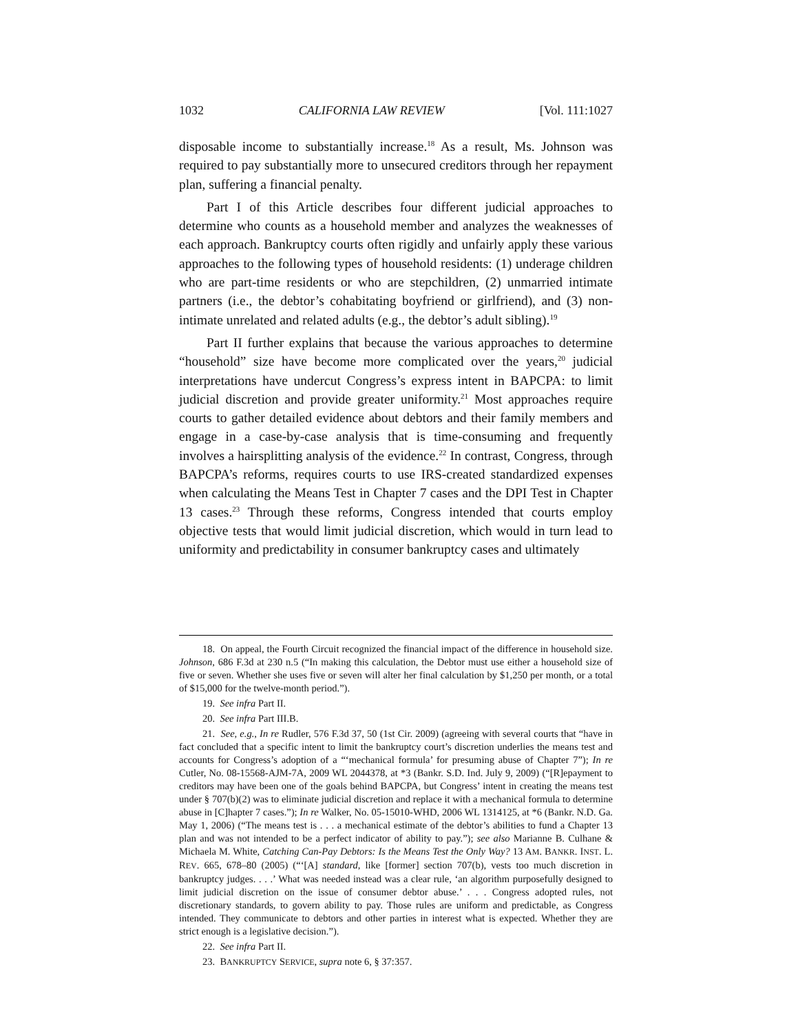1032 CALIFORNIA LAW REVIEW [Vol. 111:1027
disposable income to substantially increase.<sup>18</sup> As a result, Ms. Johnson was required to pay substantially more to unsecured creditors through her repayment plan, suffering a financial penalty.
Part I of this Article describes four different judicial approaches to determine who counts as a household member and analyzes the weaknesses of each approach. Bankruptcy courts often rigidly and unfairly apply these various approaches to the following types of household residents: (1) underage children who are part-time residents or who are stepchildren, (2) unmarried intimate partners (i.e., the debtor’s cohabitating boyfriend or girlfriend), and (3) non-intimate unrelated and related adults (e.g., the debtor’s adult sibling).<sup>19</sup>
Part II further explains that because the various approaches to determine “household” size have become more complicated over the years,<sup>20</sup> judicial interpretations have undercut Congress’s express intent in BAPCPA: to limit judicial discretion and provide greater uniformity.<sup>21</sup> Most approaches require courts to gather detailed evidence about debtors and their family members and engage in a case-by-case analysis that is time-consuming and frequently involves a hairsplitting analysis of the evidence.<sup>22</sup> In contrast, Congress, through BAPCPA’s reforms, requires courts to use IRS-created standardized expenses when calculating the Means Test in Chapter 7 cases and the DPI Test in Chapter 13 cases.<sup>23</sup> Through these reforms, Congress intended that courts employ objective tests that would limit judicial discretion, which would in turn lead to uniformity and predictability in consumer bankruptcy cases and ultimately
18. On appeal, the Fourth Circuit recognized the financial impact of the difference in household size. Johnson, 686 F.3d at 230 n.5 (“In making this calculation, the Debtor must use either a household size of five or seven. Whether she uses five or seven will alter her final calculation by $1,250 per month, or a total of $15,000 for the twelve-month period.”).
19. See infra Part II.
20. See infra Part III.B.
21. See, e.g., In re Rudler, 576 F.3d 37, 50 (1st Cir. 2009) (agreeing with several courts that “have in fact concluded that a specific intent to limit the bankruptcy court’s discretion underlies the means test and accounts for Congress’s adoption of a “‘mechanical formula’ for presuming abuse of Chapter 7”); In re Cutler, No. 08-15568-AJM-7A, 2009 WL 2044378, at *3 (Bankr. S.D. Ind. July 9, 2009) (“[R]epayment to creditors may have been one of the goals behind BAPCPA, but Congress’ intent in creating the means test under § 707(b)(2) was to eliminate judicial discretion and replace it with a mechanical formula to determine abuse in [C]hapter 7 cases.”); In re Walker, No. 05-15010-WHD, 2006 WL 1314125, at *6 (Bankr. N.D. Ga. May 1, 2006) (“The means test is . . . a mechanical estimate of the debtor’s abilities to fund a Chapter 13 plan and was not intended to be a perfect indicator of ability to pay.”); see also Marianne B. Culhane & Michaela M. White, Catching Can-Pay Debtors: Is the Means Test the Only Way? 13 AM. BANKR. INST. L. REV. 665, 678–80 (2005) (“‘[A] standard, like [former] section 707(b), vests too much discretion in bankruptcy judges. . . .’ What was needed instead was a clear rule, ‘an algorithm purposefully designed to limit judicial discretion on the issue of consumer debtor abuse.’ . . . Congress adopted rules, not discretionary standards, to govern ability to pay. Those rules are uniform and predictable, as Congress intended. They communicate to debtors and other parties in interest what is expected. Whether they are strict enough is a legislative decision.”).
22. See infra Part II.
23. BANKRUPTCY SERVICE, supra note 6, § 37:357.